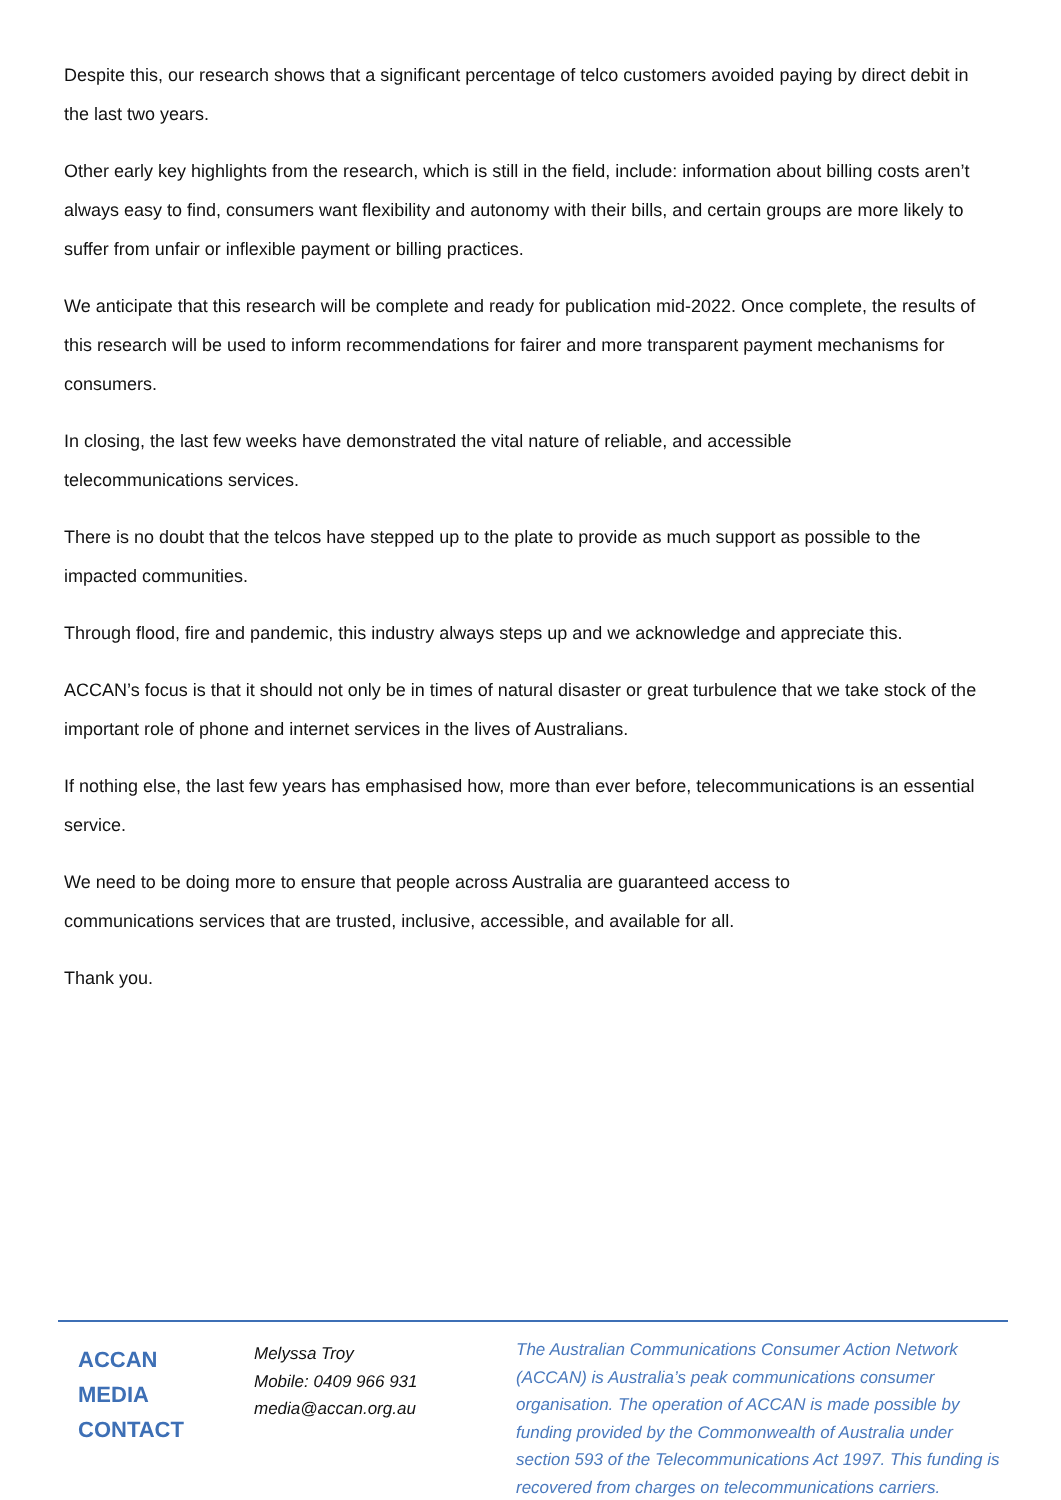Despite this, our research shows that a significant percentage of telco customers avoided paying by direct debit in the last two years.
Other early key highlights from the research, which is still in the field, include: information about billing costs aren’t always easy to find, consumers want flexibility and autonomy with their bills, and certain groups are more likely to suffer from unfair or inflexible payment or billing practices.
We anticipate that this research will be complete and ready for publication mid-2022. Once complete, the results of this research will be used to inform recommendations for fairer and more transparent payment mechanisms for consumers.
In closing, the last few weeks have demonstrated the vital nature of reliable, and accessible
telecommunications services.
There is no doubt that the telcos have stepped up to the plate to provide as much support as possible to the impacted communities.
Through flood, fire and pandemic, this industry always steps up and we acknowledge and appreciate this.
ACCAN’s focus is that it should not only be in times of natural disaster or great turbulence that we take stock of the important role of phone and internet services in the lives of Australians.
If nothing else, the last few years has emphasised how, more than ever before, telecommunications is an essential service.
We need to be doing more to ensure that people across Australia are guaranteed access to
communications services that are trusted, inclusive, accessible, and available for all.
Thank you.
ACCAN
MEDIA
CONTACT
Melyssa Troy
Mobile: 0409 966 931
media@accan.org.au
The Australian Communications Consumer Action Network (ACCAN) is Australia’s peak communications consumer organisation. The operation of ACCAN is made possible by funding provided by the Commonwealth of Australia under section 593 of the Telecommunications Act 1997. This funding is recovered from charges on telecommunications carriers.